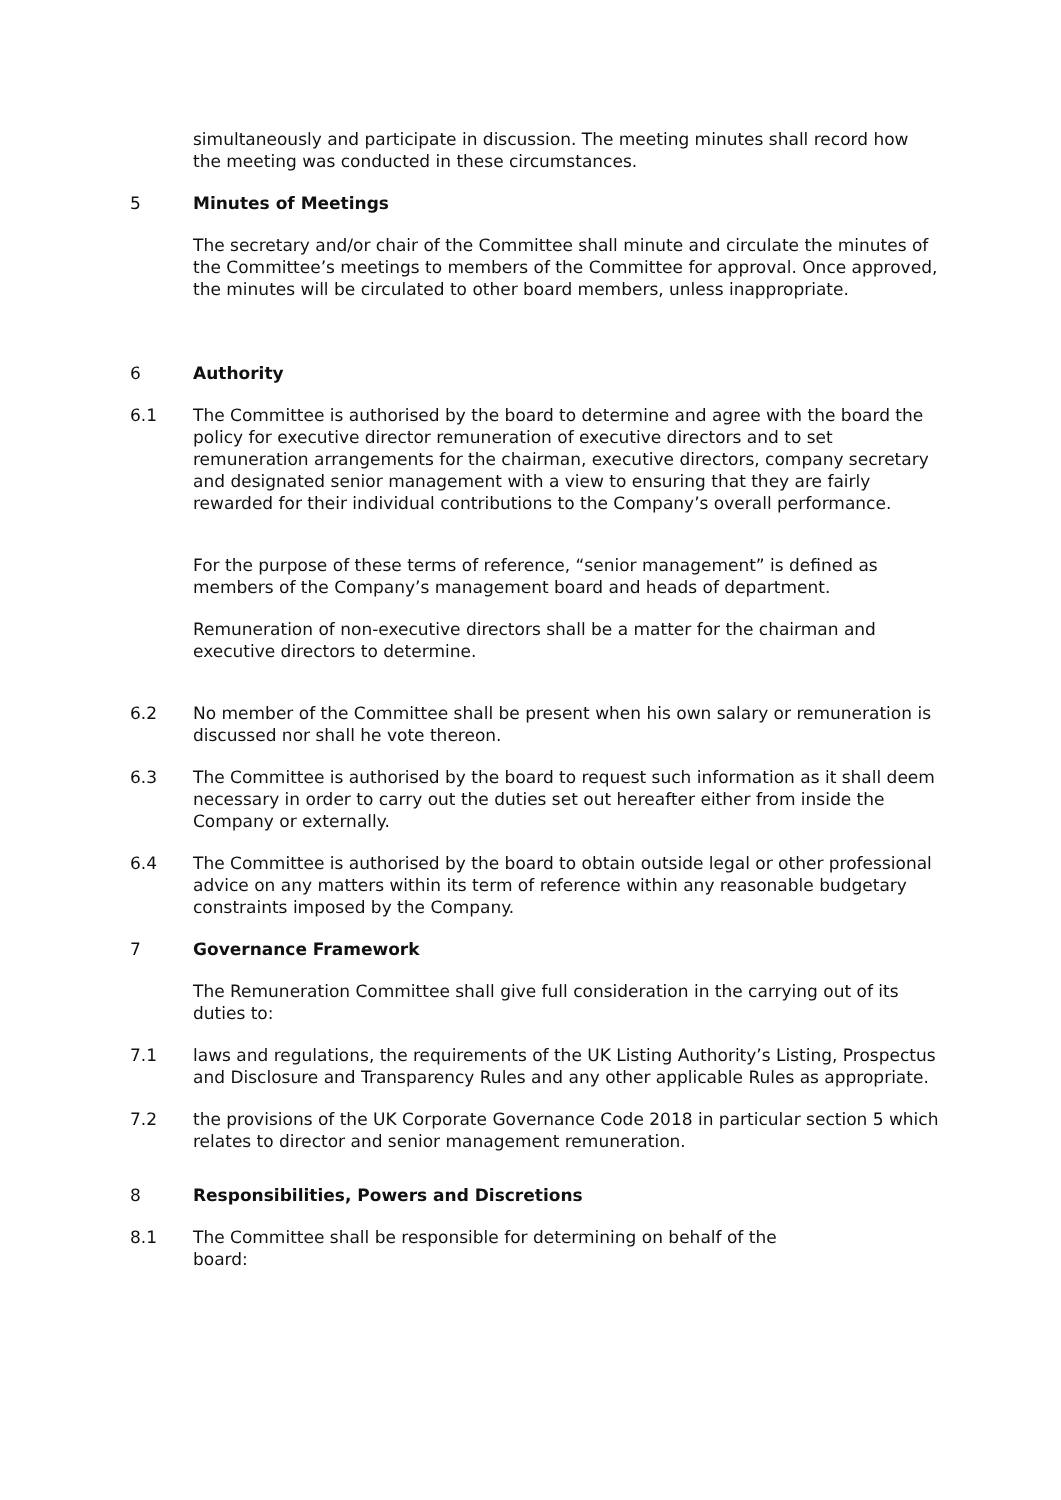simultaneously and participate in discussion. The meeting minutes shall record how the meeting was conducted in these circumstances.
5 Minutes of Meetings
The secretary and/or chair of the Committee shall minute and circulate the minutes of the Committee’s meetings to members of the Committee for approval. Once approved, the minutes will be circulated to other board members, unless inappropriate.
6 Authority
6.1 The Committee is authorised by the board to determine and agree with the board the policy for executive director remuneration of executive directors and to set remuneration arrangements for the chairman, executive directors, company secretary and designated senior management with a view to ensuring that they are fairly rewarded for their individual contributions to the Company’s overall performance.
For the purpose of these terms of reference, “senior management” is defined as members of the Company’s management board and heads of department.
Remuneration of non-executive directors shall be a matter for the chairman and executive directors to determine.
6.2 No member of the Committee shall be present when his own salary or remuneration is discussed nor shall he vote thereon.
6.3 The Committee is authorised by the board to request such information as it shall deem necessary in order to carry out the duties set out hereafter either from inside the Company or externally.
6.4 The Committee is authorised by the board to obtain outside legal or other professional advice on any matters within its term of reference within any reasonable budgetary constraints imposed by the Company.
7 Governance Framework
The Remuneration Committee shall give full consideration in the carrying out of its duties to:
7.1 laws and regulations, the requirements of the UK Listing Authority’s Listing, Prospectus and Disclosure and Transparency Rules and any other applicable Rules as appropriate.
7.2 the provisions of the UK Corporate Governance Code 2018 in particular section 5 which relates to director and senior management remuneration.
8 Responsibilities, Powers and Discretions
8.1 The Committee shall be responsible for determining on behalf of the
board: